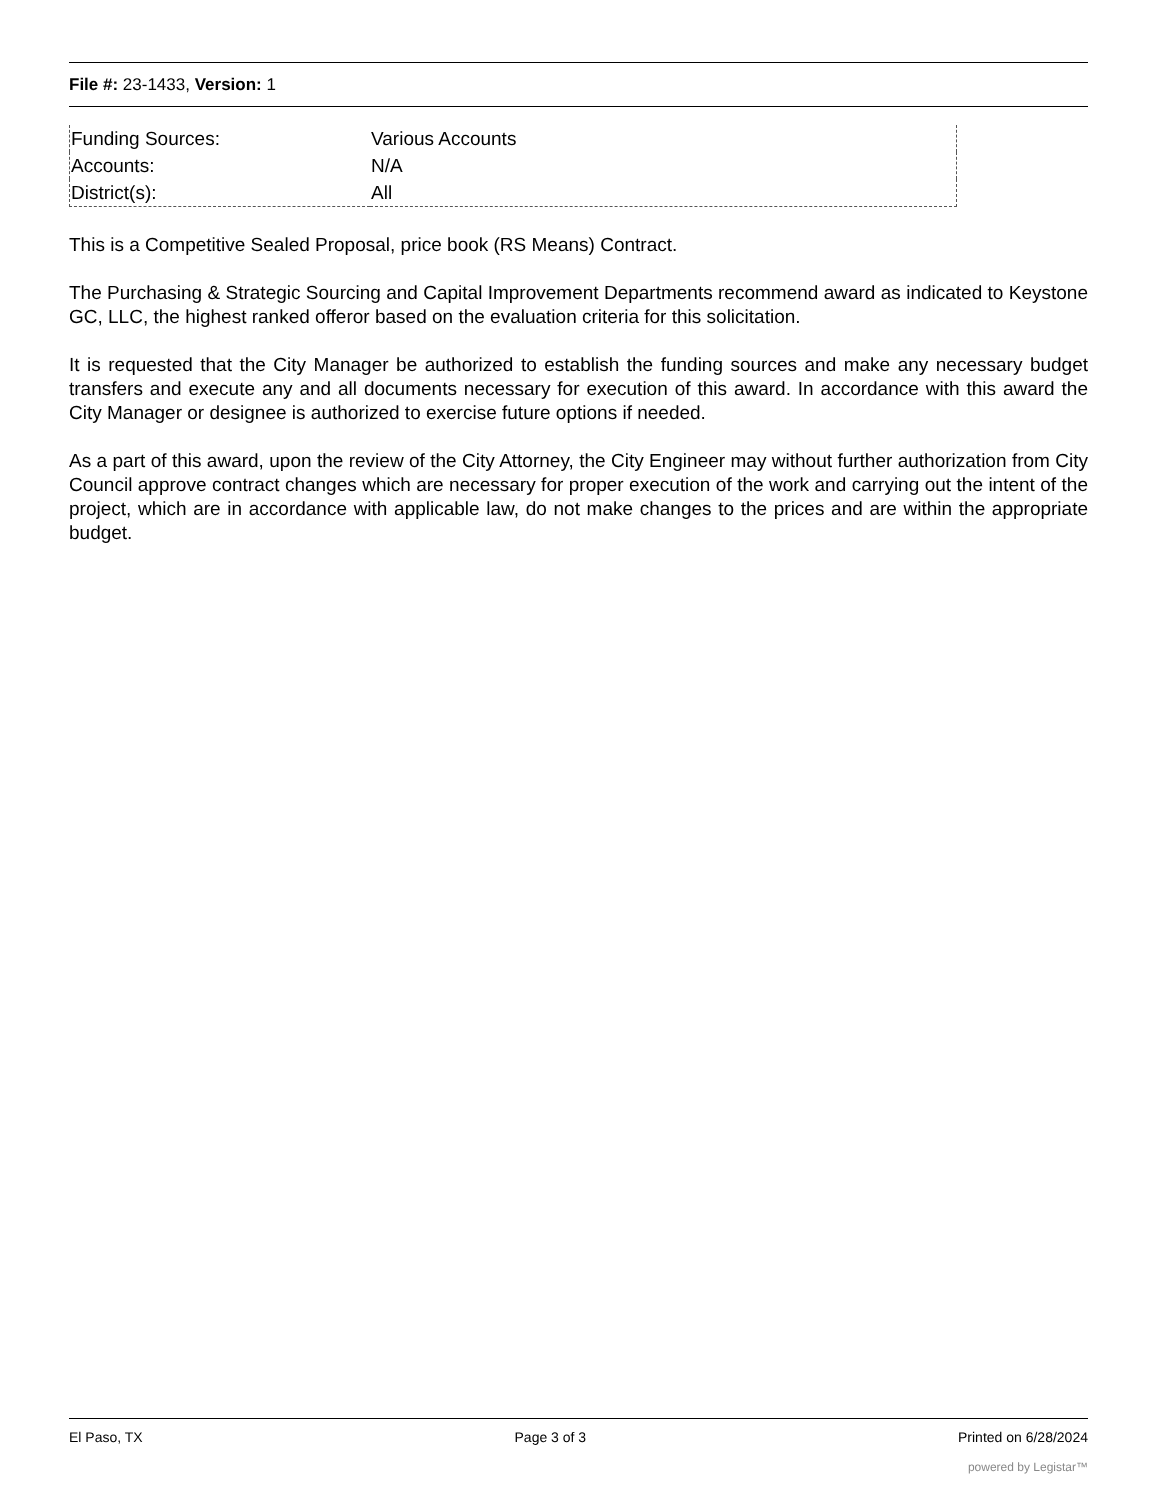File #: 23-1433, Version: 1
| Funding Sources: | Various Accounts |
| Accounts: | N/A |
| District(s): | All |
This is a Competitive Sealed Proposal, price book (RS Means) Contract.
The Purchasing & Strategic Sourcing and Capital Improvement Departments recommend award as indicated to Keystone GC, LLC, the highest ranked offeror based on the evaluation criteria for this solicitation.
It is requested that the City Manager be authorized to establish the funding sources and make any necessary budget transfers and execute any and all documents necessary for execution of this award. In accordance with this award the City Manager or designee is authorized to exercise future options if needed.
As a part of this award, upon the review of the City Attorney, the City Engineer may without further authorization from City Council approve contract changes which are necessary for proper execution of the work and carrying out the intent of the project, which are in accordance with applicable law, do not make changes to the prices and are within the appropriate budget.
El Paso, TX Page 3 of 3 Printed on 6/28/2024
powered by Legistar™